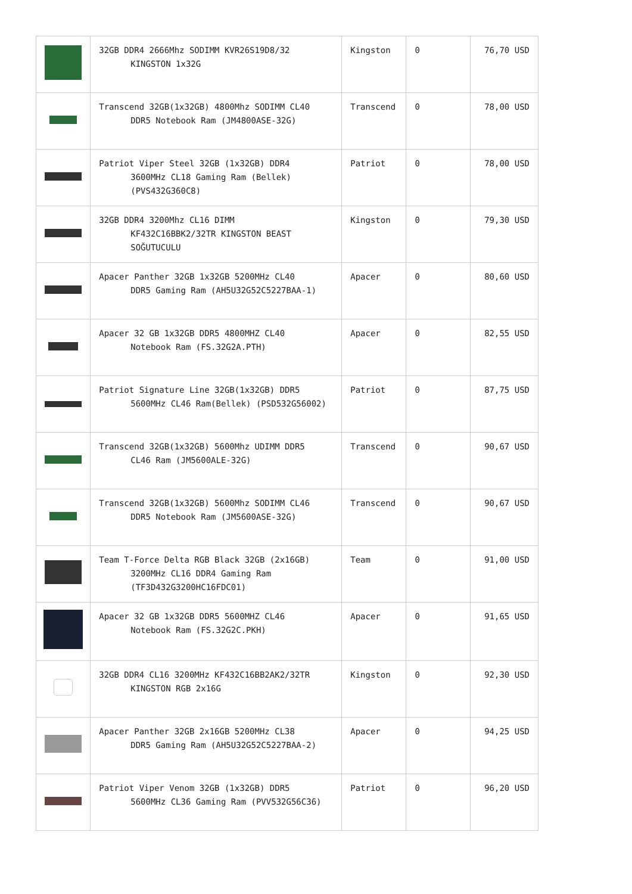| | 32GB DDR4 2666Mhz SODIMM KVR26S19D8/32 KINGSTON 1x32G | Kingston | 0 | 76,70 USD |
| | Transcend 32GB(1x32GB) 4800Mhz SODIMM CL40 DDR5 Notebook Ram (JM4800ASE-32G) | Transcend | 0 | 78,00 USD |
| | Patriot Viper Steel 32GB (1x32GB) DDR4 3600MHz CL18 Gaming Ram (Bellek) (PVS432G360C8) | Patriot | 0 | 78,00 USD |
| | 32GB DDR4 3200Mhz CL16 DIMM KF432C16BBK2/32TR KINGSTON BEAST SOĞUTUCULU | Kingston | 0 | 79,30 USD |
| | Apacer Panther 32GB 1x32GB 5200MHz CL40 DDR5 Gaming Ram (AH5U32G52C5227BAA-1) | Apacer | 0 | 80,60 USD |
| | Apacer 32 GB 1x32GB DDR5 4800MHZ CL40 Notebook Ram (FS.32G2A.PTH) | Apacer | 0 | 82,55 USD |
| | Patriot Signature Line 32GB(1x32GB) DDR5 5600MHz CL46 Ram(Bellek) (PSD532G56002) | Patriot | 0 | 87,75 USD |
| | Transcend 32GB(1x32GB) 5600Mhz UDIMM DDR5 CL46 Ram (JM5600ALE-32G) | Transcend | 0 | 90,67 USD |
| | Transcend 32GB(1x32GB) 5600Mhz SODIMM CL46 DDR5 Notebook Ram (JM5600ASE-32G) | Transcend | 0 | 90,67 USD |
| | Team T-Force Delta RGB Black 32GB (2x16GB) 3200MHz CL16 DDR4 Gaming Ram (TF3D432G3200HC16FDC01) | Team | 0 | 91,00 USD |
| | Apacer 32 GB 1x32GB DDR5 5600MHZ CL46 Notebook Ram (FS.32G2C.PKH) | Apacer | 0 | 91,65 USD |
| | 32GB DDR4 CL16 3200MHz KF432C16BB2AK2/32TR KINGSTON RGB 2x16G | Kingston | 0 | 92,30 USD |
| | Apacer Panther 32GB 2x16GB 5200MHz CL38 DDR5 Gaming Ram (AH5U32G52C5227BAA-2) | Apacer | 0 | 94,25 USD |
| | Patriot Viper Venom 32GB (1x32GB) DDR5 5600MHz CL36 Gaming Ram (PVV532G56C36) | Patriot | 0 | 96,20 USD |